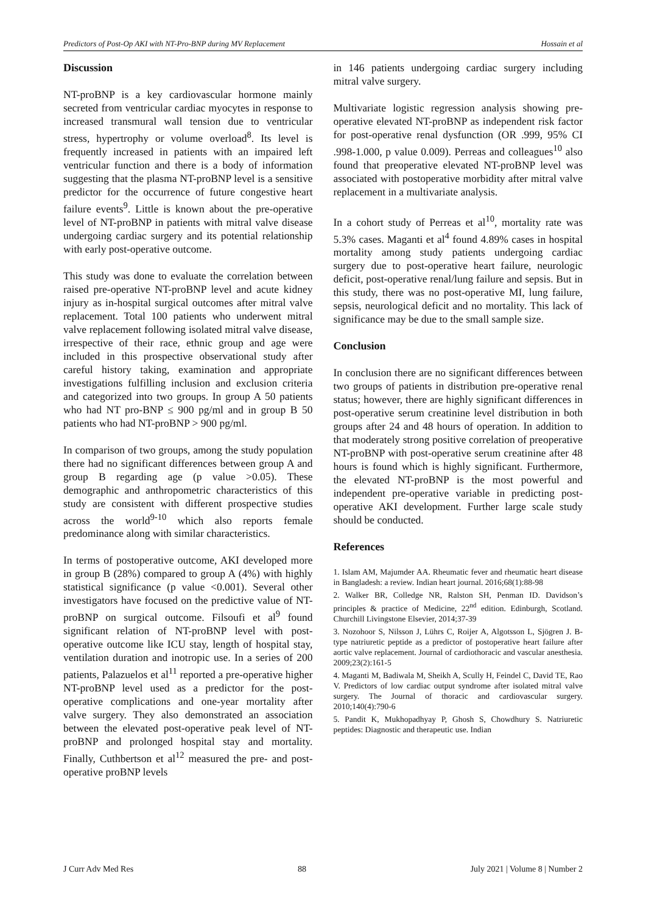Predictors of Post-Op AKI with NT-Pro-BNP during MV Replacement Hossain et al
Discussion
NT-proBNP is a key cardiovascular hormone mainly secreted from ventricular cardiac myocytes in response to increased transmural wall tension due to ventricular stress, hypertrophy or volume overload<sup>8</sup>. Its level is frequently increased in patients with an impaired left ventricular function and there is a body of information suggesting that the plasma NT-proBNP level is a sensitive predictor for the occurrence of future congestive heart failure events<sup>9</sup>. Little is known about the pre-operative level of NT-proBNP in patients with mitral valve disease undergoing cardiac surgery and its potential relationship with early post-operative outcome.
This study was done to evaluate the correlation between raised pre-operative NT-proBNP level and acute kidney injury as in-hospital surgical outcomes after mitral valve replacement. Total 100 patients who underwent mitral valve replacement following isolated mitral valve disease, irrespective of their race, ethnic group and age were included in this prospective observational study after careful history taking, examination and appropriate investigations fulfilling inclusion and exclusion criteria and categorized into two groups. In group A 50 patients who had NT pro-BNP ≤ 900 pg/ml and in group B 50 patients who had NT-proBNP > 900 pg/ml.
In comparison of two groups, among the study population there had no significant differences between group A and group B regarding age (p value >0.05). These demographic and anthropometric characteristics of this study are consistent with different prospective studies across the world<sup>9-10</sup> which also reports female predominance along with similar characteristics.
In terms of postoperative outcome, AKI developed more in group B (28%) compared to group A (4%) with highly statistical significance (p value <0.001). Several other investigators have focused on the predictive value of NT-proBNP on surgical outcome. Filsoufi et al<sup>9</sup> found significant relation of NT-proBNP level with post-operative outcome like ICU stay, length of hospital stay, ventilation duration and inotropic use. In a series of 200 patients, Palazuelos et al<sup>11</sup> reported a pre-operative higher NT-proBNP level used as a predictor for the post-operative complications and one-year mortality after valve surgery. They also demonstrated an association between the elevated post-operative peak level of NT-proBNP and prolonged hospital stay and mortality. Finally, Cuthbertson et al<sup>12</sup> measured the pre- and post-operative proBNP levels
in 146 patients undergoing cardiac surgery including mitral valve surgery.
Multivariate logistic regression analysis showing pre-operative elevated NT-proBNP as independent risk factor for post-operative renal dysfunction (OR .999, 95% CI .998-1.000, p value 0.009). Perreas and colleagues<sup>10</sup> also found that preoperative elevated NT-proBNP level was associated with postoperative morbidity after mitral valve replacement in a multivariate analysis.
In a cohort study of Perreas et al<sup>10</sup>, mortality rate was 5.3% cases. Maganti et al<sup>4</sup> found 4.89% cases in hospital mortality among study patients undergoing cardiac surgery due to post-operative heart failure, neurologic deficit, post-operative renal/lung failure and sepsis. But in this study, there was no post-operative MI, lung failure, sepsis, neurological deficit and no mortality. This lack of significance may be due to the small sample size.
Conclusion
In conclusion there are no significant differences between two groups of patients in distribution pre-operative renal status; however, there are highly significant differences in post-operative serum creatinine level distribution in both groups after 24 and 48 hours of operation. In addition to that moderately strong positive correlation of preoperative NT-proBNP with post-operative serum creatinine after 48 hours is found which is highly significant. Furthermore, the elevated NT-proBNP is the most powerful and independent pre-operative variable in predicting post-operative AKI development. Further large scale study should be conducted.
References
1. Islam AM, Majumder AA. Rheumatic fever and rheumatic heart disease in Bangladesh: a review. Indian heart journal. 2016;68(1):88-98
2. Walker BR, Colledge NR, Ralston SH, Penman ID. Davidson’s principles & practice of Medicine, 22<sup>nd</sup> edition. Edinburgh, Scotland. Churchill Livingstone Elsevier, 2014;37-39
3. Nozohoor S, Nilsson J, Lührs C, Roijer A, Algotsson L, Sjögren J. B-type natriuretic peptide as a predictor of postoperative heart failure after aortic valve replacement. Journal of cardiothoracic and vascular anesthesia. 2009;23(2):161-5
4. Maganti M, Badiwala M, Sheikh A, Scully H, Feindel C, David TE, Rao V. Predictors of low cardiac output syndrome after isolated mitral valve surgery. The Journal of thoracic and cardiovascular surgery. 2010;140(4):790-6
5. Pandit K, Mukhopadhyay P, Ghosh S, Chowdhury S. Natriuretic peptides: Diagnostic and therapeutic use. Indian
J Curr Adv Med Res 88 July 2021 | Volume 8 | Number 2